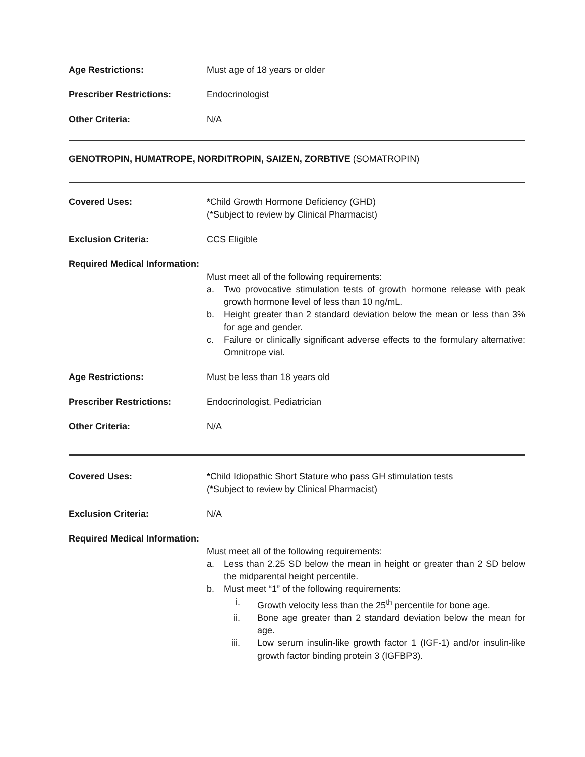Age Restrictions: Must age of 18 years or older
Prescriber Restrictions: Endocrinologist
Other Criteria: N/A
GENOTROPIN, HUMATROPE, NORDITROPIN, SAIZEN, ZORBTIVE (SOMATROPIN)
Covered Uses: *Child Growth Hormone Deficiency (GHD)
(*Subject to review by Clinical Pharmacist)
Exclusion Criteria: CCS Eligible
Required Medical Information:
Must meet all of the following requirements:
a. Two provocative stimulation tests of growth hormone release with peak growth hormone level of less than 10 ng/mL.
b. Height greater than 2 standard deviation below the mean or less than 3% for age and gender.
c. Failure or clinically significant adverse effects to the formulary alternative: Omnitrope vial.
Age Restrictions: Must be less than 18 years old
Prescriber Restrictions: Endocrinologist, Pediatrician
Other Criteria: N/A
Covered Uses: *Child Idiopathic Short Stature who pass GH stimulation tests
(*Subject to review by Clinical Pharmacist)
Exclusion Criteria: N/A
Required Medical Information:
Must meet all of the following requirements:
a. Less than 2.25 SD below the mean in height or greater than 2 SD below the midparental height percentile.
b. Must meet “1” of the following requirements:
i. Growth velocity less than the 25<sup>th</sup> percentile for bone age.
ii. Bone age greater than 2 standard deviation below the mean for age.
iii. Low serum insulin-like growth factor 1 (IGF-1) and/or insulin-like growth factor binding protein 3 (IGFBP3).